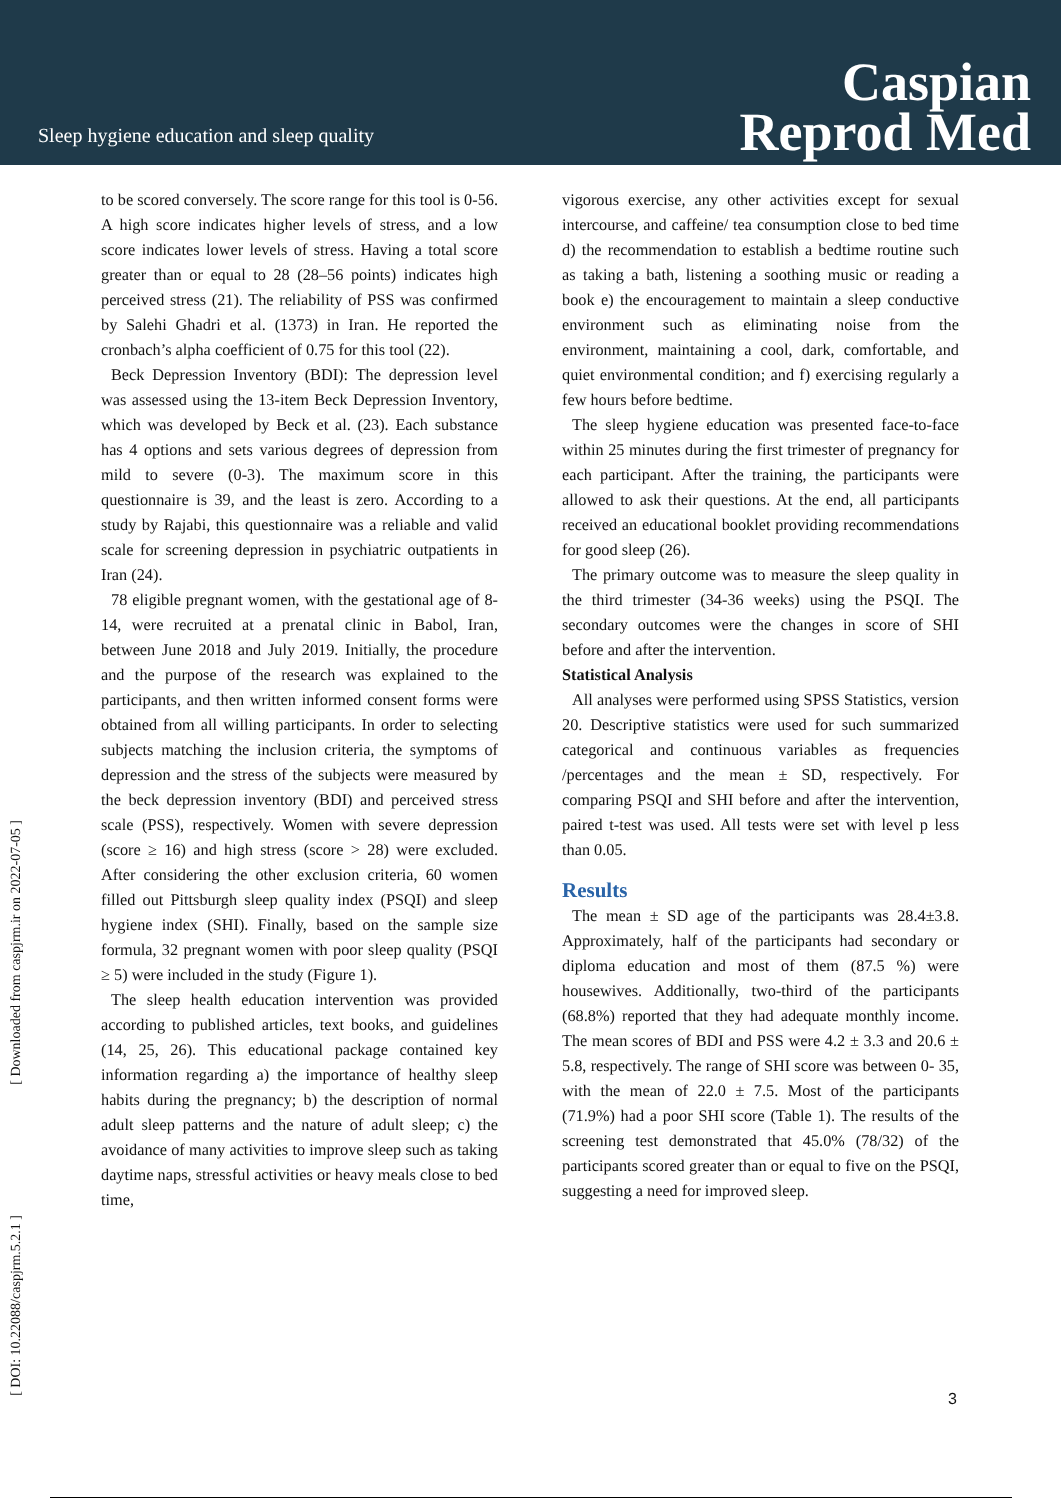Sleep hygiene education and sleep quality
Caspian
Reprod Med
to be scored conversely. The score range for this tool is 0-56. A high score indicates higher levels of stress, and a low score indicates lower levels of stress. Having a total score greater than or equal to 28 (28–56 points) indicates high perceived stress (21). The reliability of PSS was confirmed by Salehi Ghadri et al. (1373) in Iran. He reported the cronbach’s alpha coefficient of 0.75 for this tool (22).
Beck Depression Inventory (BDI): The depression level was assessed using the 13-item Beck Depression Inventory, which was developed by Beck et al. (23). Each substance has 4 options and sets various degrees of depression from mild to severe (0-3). The maximum score in this questionnaire is 39, and the least is zero. According to a study by Rajabi, this questionnaire was a reliable and valid scale for screening depression in psychiatric outpatients in Iran (24).
78 eligible pregnant women, with the gestational age of 8-14, were recruited at a prenatal clinic in Babol, Iran, between June 2018 and July 2019. Initially, the procedure and the purpose of the research was explained to the participants, and then written informed consent forms were obtained from all willing participants. In order to selecting subjects matching the inclusion criteria, the symptoms of depression and the stress of the subjects were measured by the beck depression inventory (BDI) and perceived stress scale (PSS), respectively. Women with severe depression (score ≥ 16) and high stress (score > 28) were excluded. After considering the other exclusion criteria, 60 women filled out Pittsburgh sleep quality index (PSQI) and sleep hygiene index (SHI). Finally, based on the sample size formula, 32 pregnant women with poor sleep quality (PSQI ≥ 5) were included in the study (Figure 1).
The sleep health education intervention was provided according to published articles, text books, and guidelines (14, 25, 26). This educational package contained key information regarding a) the importance of healthy sleep habits during the pregnancy; b) the description of normal adult sleep patterns and the nature of adult sleep; c) the avoidance of many activities to improve sleep such as taking daytime naps, stressful activities or heavy meals close to bed time,
vigorous exercise, any other activities except for sexual intercourse, and caffeine/ tea consumption close to bed time d) the recommendation to establish a bedtime routine such as taking a bath, listening a soothing music or reading a book e) the encouragement to maintain a sleep conductive environment such as eliminating noise from the environment, maintaining a cool, dark, comfortable, and quiet environmental condition; and f) exercising regularly a few hours before bedtime.
The sleep hygiene education was presented face-to-face within 25 minutes during the first trimester of pregnancy for each participant. After the training, the participants were allowed to ask their questions. At the end, all participants received an educational booklet providing recommendations for good sleep (26).
The primary outcome was to measure the sleep quality in the third trimester (34-36 weeks) using the PSQI. The secondary outcomes were the changes in score of SHI before and after the intervention.
Statistical Analysis
All analyses were performed using SPSS Statistics, version 20. Descriptive statistics were used for such summarized categorical and continuous variables as frequencies /percentages and the mean ± SD, respectively. For comparing PSQI and SHI before and after the intervention, paired t-test was used. All tests were set with level p less than 0.05.
Results
The mean ± SD age of the participants was 28.4±3.8. Approximately, half of the participants had secondary or diploma education and most of them (87.5 %) were housewives. Additionally, two-third of the participants (68.8%) reported that they had adequate monthly income. The mean scores of BDI and PSS were 4.2 ± 3.3 and 20.6 ± 5.8, respectively. The range of SHI score was between 0- 35, with the mean of 22.0 ± 7.5. Most of the participants (71.9%) had a poor SHI score (Table 1). The results of the screening test demonstrated that 45.0% (78/32) of the participants scored greater than or equal to five on the PSQI, suggesting a need for improved sleep.
[ Downloaded from caspjrm.ir on 2022-07-05 ]
[ DOI: 10.22088/caspjrm.5.2.1 ]
3